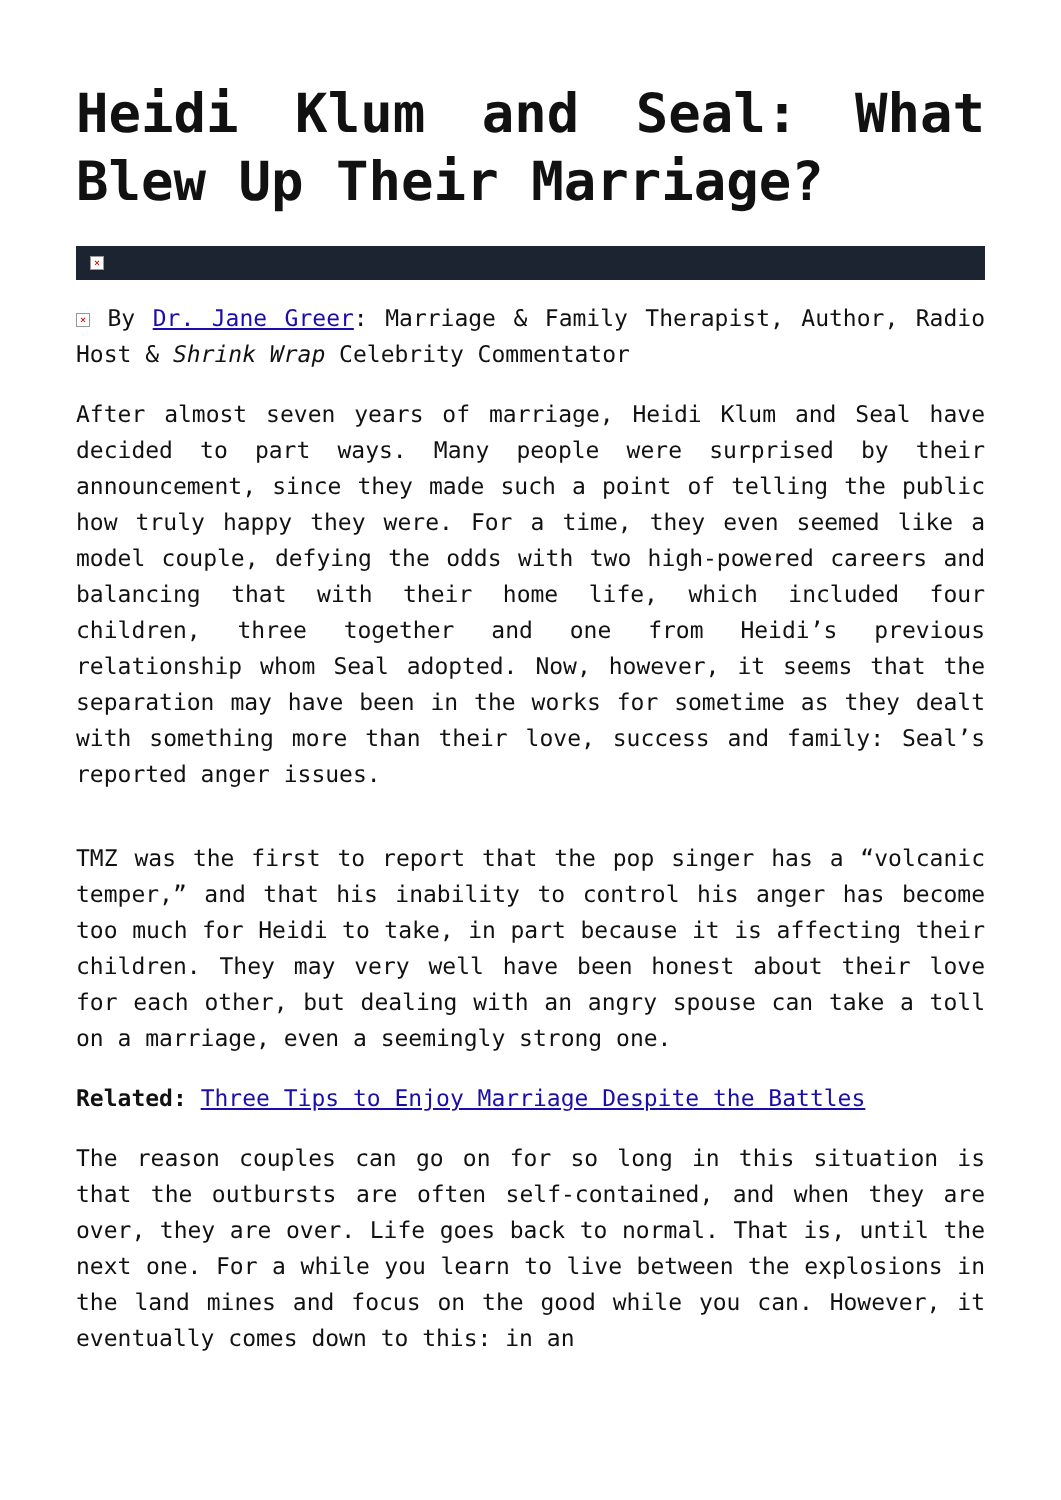Heidi Klum and Seal: What Blew Up Their Marriage?
×
× By Dr. Jane Greer: Marriage & Family Therapist, Author, Radio Host & Shrink Wrap Celebrity Commentator
After almost seven years of marriage, Heidi Klum and Seal have decided to part ways. Many people were surprised by their announcement, since they made such a point of telling the public how truly happy they were. For a time, they even seemed like a model couple, defying the odds with two high-powered careers and balancing that with their home life, which included four children, three together and one from Heidi’s previous relationship whom Seal adopted. Now, however, it seems that the separation may have been in the works for sometime as they dealt with something more than their love, success and family: Seal’s reported anger issues.
TMZ was the first to report that the pop singer has a “volcanic temper,” and that his inability to control his anger has become too much for Heidi to take, in part because it is affecting their children. They may very well have been honest about their love for each other, but dealing with an angry spouse can take a toll on a marriage, even a seemingly strong one.
Related: Three Tips to Enjoy Marriage Despite the Battles
The reason couples can go on for so long in this situation is that the outbursts are often self-contained, and when they are over, they are over. Life goes back to normal. That is, until the next one. For a while you learn to live between the explosions in the land mines and focus on the good while you can. However, it eventually comes down to this: in an